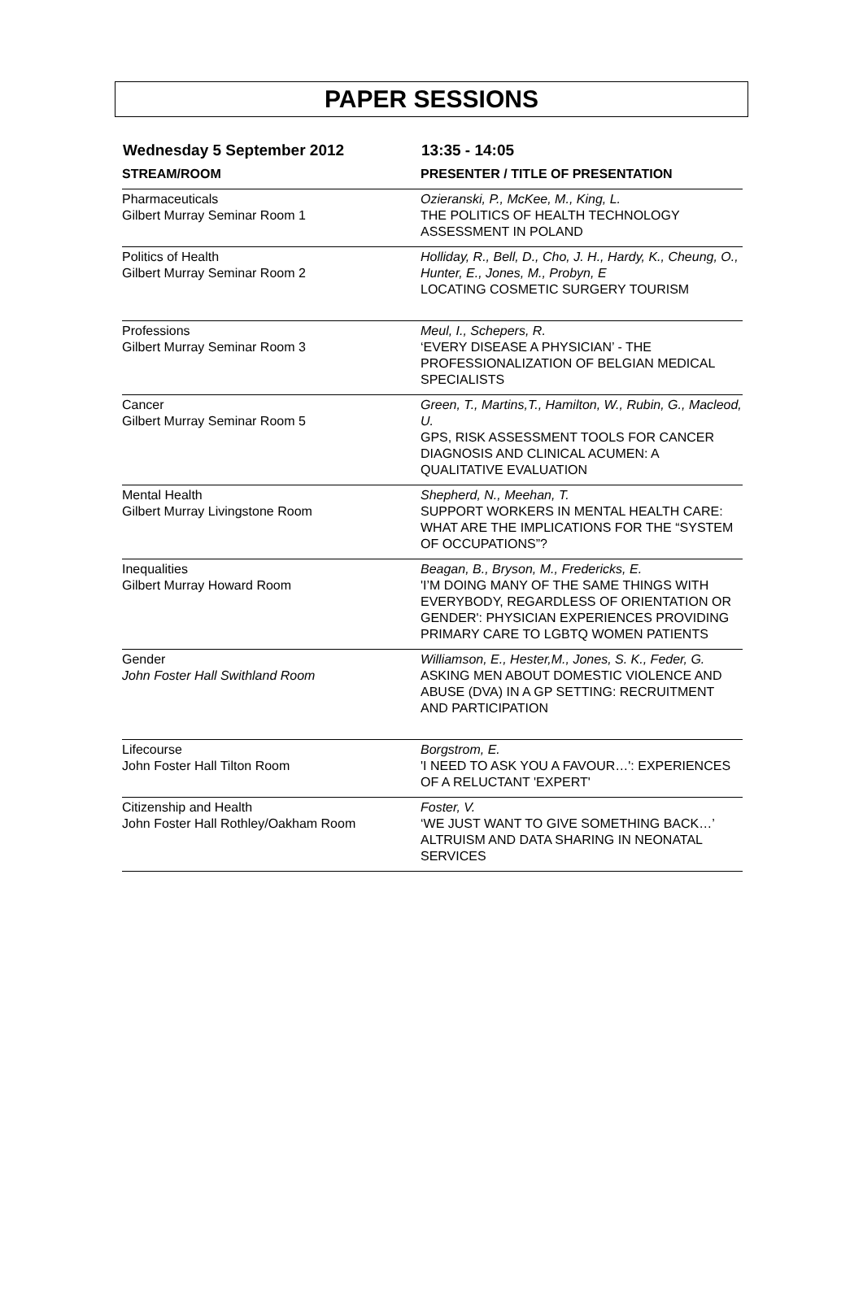PAPER SESSIONS
Wednesday 5 September 2012 13:35 - 14:05
| STREAM/ROOM | PRESENTER / TITLE OF PRESENTATION |
| --- | --- |
| Pharmaceuticals Gilbert Murray Seminar Room 1 | Ozieranski, P., McKee, M., King, L. THE POLITICS OF HEALTH TECHNOLOGY ASSESSMENT IN POLAND |
| Politics of Health Gilbert Murray Seminar Room 2 | Holliday, R., Bell, D., Cho, J. H., Hardy, K., Cheung, O., Hunter, E., Jones, M., Probyn, E LOCATING COSMETIC SURGERY TOURISM |
| Professions Gilbert Murray Seminar Room 3 | Meul, I., Schepers, R. ‘EVERY DISEASE A PHYSICIAN’ - THE PROFESSIONALIZATION OF BELGIAN MEDICAL SPECIALISTS |
| Cancer Gilbert Murray Seminar Room 5 | Green, T., Martins,T., Hamilton, W., Rubin, G., Macleod, U. GPS, RISK ASSESSMENT TOOLS FOR CANCER DIAGNOSIS AND CLINICAL ACUMEN: A QUALITATIVE EVALUATION |
| Mental Health Gilbert Murray Livingstone Room | Shepherd, N., Meehan, T. SUPPORT WORKERS IN MENTAL HEALTH CARE: WHAT ARE THE IMPLICATIONS FOR THE “SYSTEM OF OCCUPATIONS”? |
| Inequalities Gilbert Murray Howard Room | Beagan, B., Bryson, M., Fredericks, E. 'I’M DOING MANY OF THE SAME THINGS WITH EVERYBODY, REGARDLESS OF ORIENTATION OR GENDER': PHYSICIAN EXPERIENCES PROVIDING PRIMARY CARE TO LGBTQ WOMEN PATIENTS |
| Gender John Foster Hall Swithland Room | Williamson, E., Hester,M., Jones, S. K., Feder, G. ASKING MEN ABOUT DOMESTIC VIOLENCE AND ABUSE (DVA) IN A GP SETTING: RECRUITMENT AND PARTICIPATION |
| Lifecourse John Foster Hall Tilton Room | Borgstrom, E. 'I NEED TO ASK YOU A FAVOUR…': EXPERIENCES OF A RELUCTANT 'EXPERT' |
| Citizenship and Health John Foster Hall Rothley/Oakham Room | Foster, V. ‘WE JUST WANT TO GIVE SOMETHING BACK…’ ALTRUISM AND DATA SHARING IN NEONATAL SERVICES |